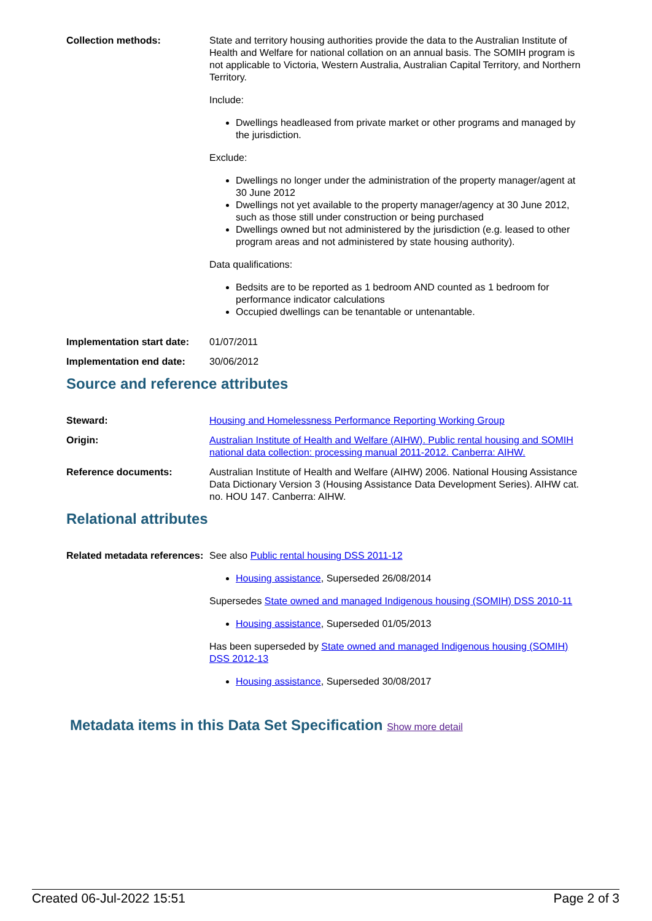Collection methods: State and territory housing authorities provide the data to the Australian Institute of Health and Welfare for national collation on an annual basis. The SOMIH program is not applicable to Victoria, Western Australia, Australian Capital Territory, and Northern Territory.
Include:
Dwellings headleased from private market or other programs and managed by the jurisdiction.
Exclude:
Dwellings no longer under the administration of the property manager/agent at 30 June 2012
Dwellings not yet available to the property manager/agency at 30 June 2012, such as those still under construction or being purchased
Dwellings owned but not administered by the jurisdiction (e.g. leased to other program areas and not administered by state housing authority).
Data qualifications:
Bedsits are to be reported as 1 bedroom AND counted as 1 bedroom for performance indicator calculations
Occupied dwellings can be tenantable or untenantable.
Implementation start date:
01/07/2011
Implementation end date: 30/06/2012
Source and reference attributes
Steward: Housing and Homelessness Performance Reporting Working Group
Origin: Australian Institute of Health and Welfare (AIHW). Public rental housing and SOMIH national data collection: processing manual 2011-2012. Canberra: AIHW.
Reference documents: Australian Institute of Health and Welfare (AIHW) 2006. National Housing Assistance Data Dictionary Version 3 (Housing Assistance Data Development Series). AIHW cat. no. HOU 147. Canberra: AIHW.
Relational attributes
Related metadata references:
See also Public rental housing DSS 2011-12
Housing assistance, Superseded 26/08/2014
Supersedes State owned and managed Indigenous housing (SOMIH) DSS 2010-11
Housing assistance, Superseded 01/05/2013
Has been superseded by State owned and managed Indigenous housing (SOMIH) DSS 2012-13
Housing assistance, Superseded 30/08/2017
Metadata items in this Data Set Specification Show more detail
Created 06-Jul-2022 15:51 Page 2 of 3